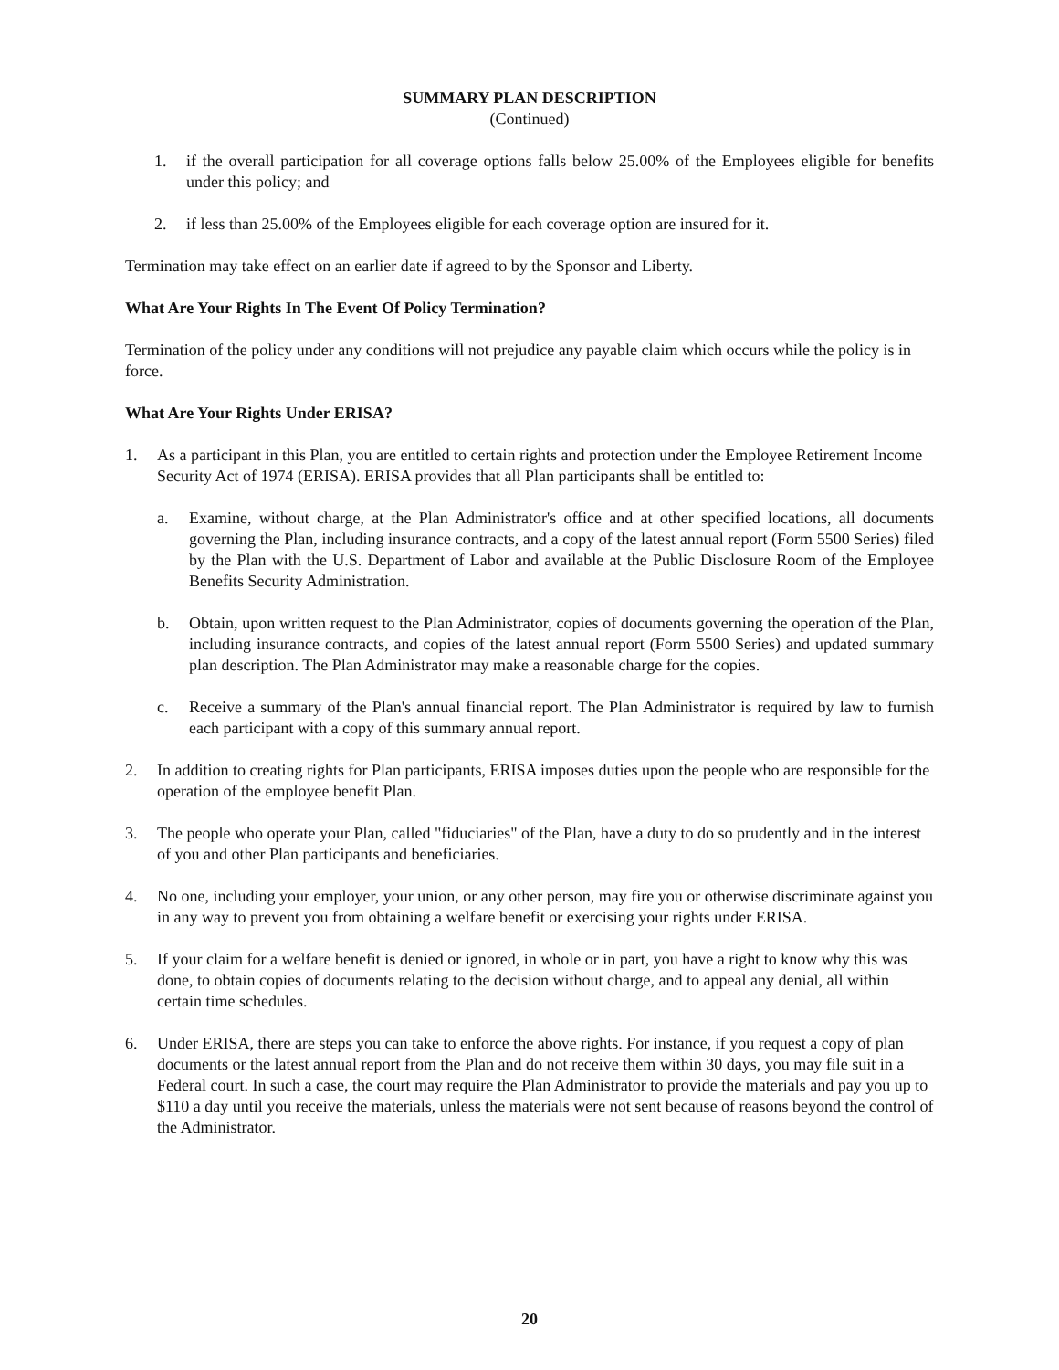SUMMARY PLAN DESCRIPTION
(Continued)
1. if the overall participation for all coverage options falls below 25.00% of the Employees eligible for benefits under this policy; and
2. if less than 25.00% of the Employees eligible for each coverage option are insured for it.
Termination may take effect on an earlier date if agreed to by the Sponsor and Liberty.
What Are Your Rights In The Event Of Policy Termination?
Termination of the policy under any conditions will not prejudice any payable claim which occurs while the policy is in force.
What Are Your Rights Under ERISA?
1. As a participant in this Plan, you are entitled to certain rights and protection under the Employee Retirement Income Security Act of 1974 (ERISA). ERISA provides that all Plan participants shall be entitled to:
a. Examine, without charge, at the Plan Administrator's office and at other specified locations, all documents governing the Plan, including insurance contracts, and a copy of the latest annual report (Form 5500 Series) filed by the Plan with the U.S. Department of Labor and available at the Public Disclosure Room of the Employee Benefits Security Administration.
b. Obtain, upon written request to the Plan Administrator, copies of documents governing the operation of the Plan, including insurance contracts, and copies of the latest annual report (Form 5500 Series) and updated summary plan description. The Plan Administrator may make a reasonable charge for the copies.
c. Receive a summary of the Plan's annual financial report. The Plan Administrator is required by law to furnish each participant with a copy of this summary annual report.
2. In addition to creating rights for Plan participants, ERISA imposes duties upon the people who are responsible for the operation of the employee benefit Plan.
3. The people who operate your Plan, called "fiduciaries" of the Plan, have a duty to do so prudently and in the interest of you and other Plan participants and beneficiaries.
4. No one, including your employer, your union, or any other person, may fire you or otherwise discriminate against you in any way to prevent you from obtaining a welfare benefit or exercising your rights under ERISA.
5. If your claim for a welfare benefit is denied or ignored, in whole or in part, you have a right to know why this was done, to obtain copies of documents relating to the decision without charge, and to appeal any denial, all within certain time schedules.
6. Under ERISA, there are steps you can take to enforce the above rights. For instance, if you request a copy of plan documents or the latest annual report from the Plan and do not receive them within 30 days, you may file suit in a Federal court. In such a case, the court may require the Plan Administrator to provide the materials and pay you up to $110 a day until you receive the materials, unless the materials were not sent because of reasons beyond the control of the Administrator.
20